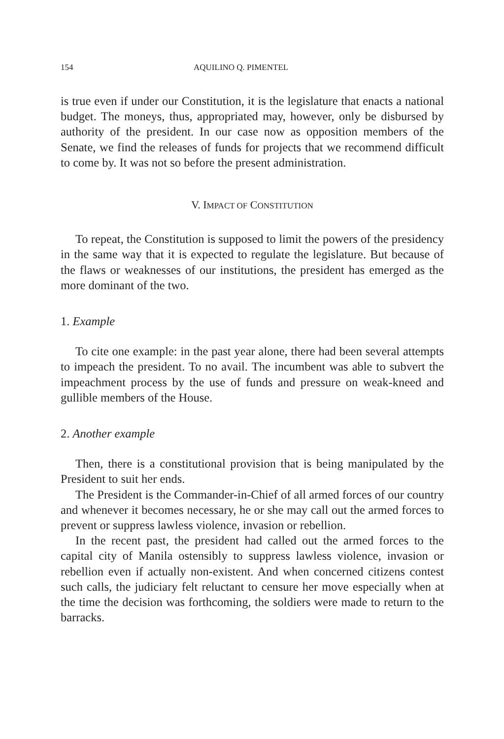154 AQUILINO Q. PIMENTEL
is true even if under our Constitution, it is the legislature that enacts a national budget. The moneys, thus, appropriated may, however, only be disbursed by authority of the president. In our case now as opposition members of the Senate, we find the releases of funds for projects that we recommend difficult to come by. It was not so before the present administration.
V. IMPACT OF CONSTITUTION
To repeat, the Constitution is supposed to limit the powers of the presidency in the same way that it is expected to regulate the legislature. But because of the flaws or weaknesses of our institutions, the president has emerged as the more dominant of the two.
1. Example
To cite one example: in the past year alone, there had been several attempts to impeach the president. To no avail. The incumbent was able to subvert the impeachment process by the use of funds and pressure on weak-kneed and gullible members of the House.
2. Another example
Then, there is a constitutional provision that is being manipulated by the President to suit her ends.
The President is the Commander-in-Chief of all armed forces of our country and whenever it becomes necessary, he or she may call out the armed forces to prevent or suppress lawless violence, invasion or rebellion.
In the recent past, the president had called out the armed forces to the capital city of Manila ostensibly to suppress lawless violence, invasion or rebellion even if actually non-existent. And when concerned citizens contest such calls, the judiciary felt reluctant to censure her move especially when at the time the decision was forthcoming, the soldiers were made to return to the barracks.